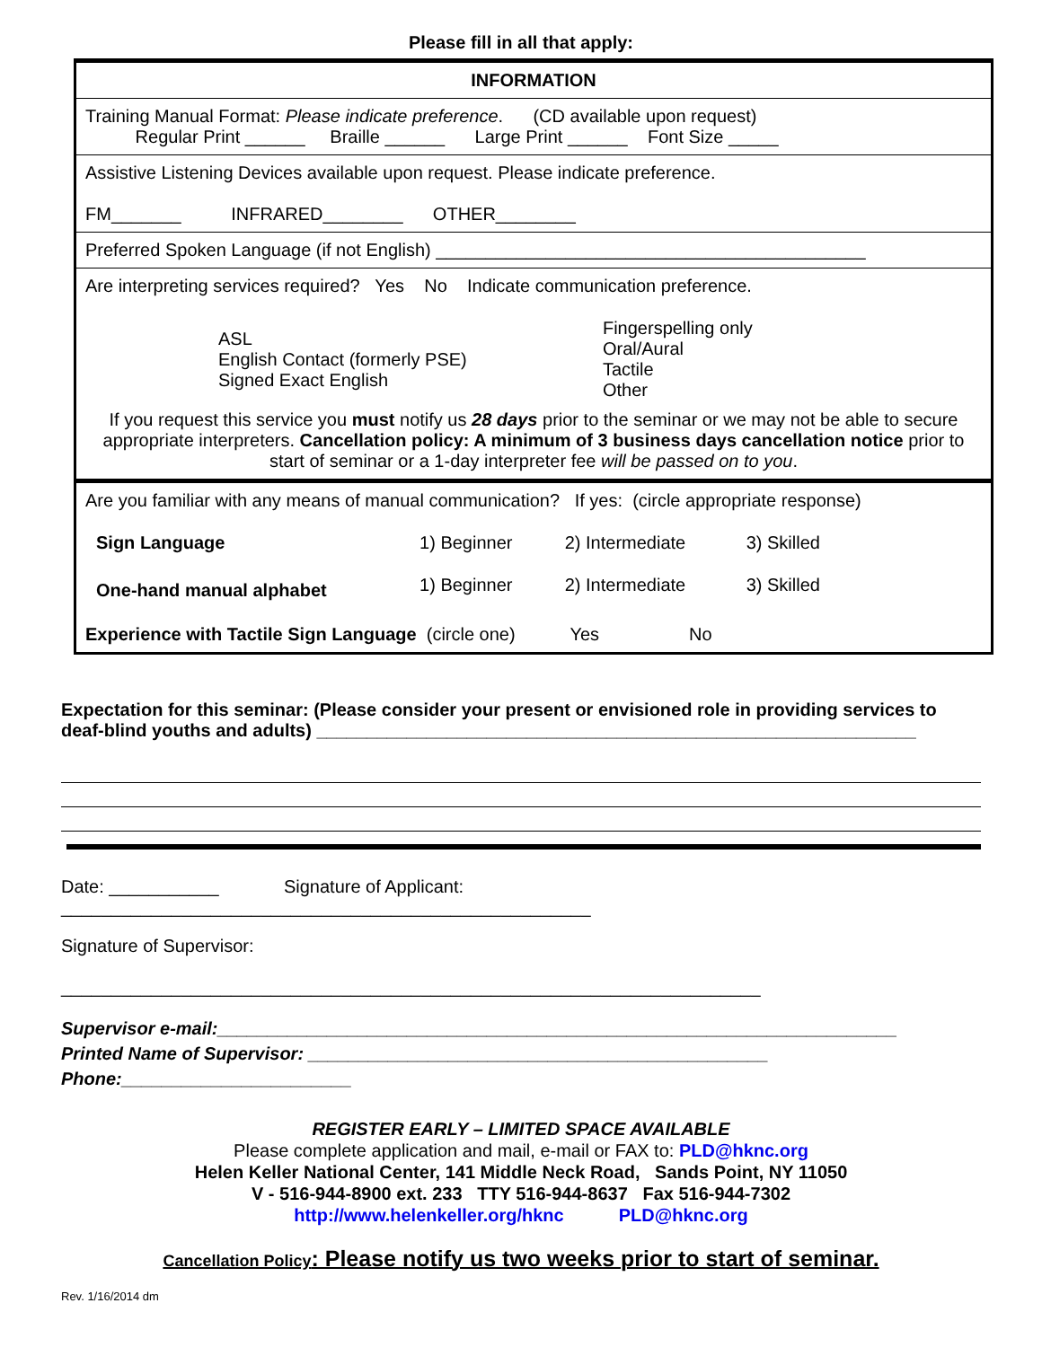Please fill in all that apply:
| INFORMATION |
| Training Manual Format: Please indicate preference . (CD available upon request) Regular Print ______ Braille ______ Large Print ______ Font Size _____ |
| Assistive Listening Devices available upon request. Please indicate preference. FM_______ INFRARED________ OTHER________ |
| Preferred Spoken Language (if not English) ___________________________________________ |
| Are interpreting services required? Yes No Indicate communication preference. / ASL English Contact (formerly PSE) Signed Exact English / Fingerspelling only Oral/Aural Tactile Other / If you request this service you must notify us 28 days prior to the seminar or we may not be able to secure appropriate interpreters. Cancellation policy: A minimum of 3 business days cancellation notice prior to start of seminar or a 1-day interpreter fee will be passed on to you . |
| Are you familiar with any means of manual communication? If yes: (circle appropriate response) / Sign Language / 1) Beginner / 2) Intermediate / 3) Skilled / / One-hand manual alphabet / 1) Beginner / 2) Intermediate / 3) Skilled / Experience with Tactile Sign Language (circle one) Yes No |
Expectation for this seminar: (Please consider your present or envisioned role in providing services to deaf-blind youths and adults) ____________________________________________________________
Date: ___________ Signature of Applicant:
_____________________________________________________
Signature of Supervisor:
______________________________________________________________________
Supervisor e-mail:____________________________________________________________________
Printed Name of Supervisor: ______________________________________________
Phone:_______________________
REGISTER EARLY – LIMITED SPACE AVAILABLE
Please complete application and mail, e-mail or FAX to: PLD@hknc.org
Helen Keller National Center, 141 Middle Neck Road, Sands Point, NY 11050
V - 516-944-8900 ext. 233 TTY 516-944-8637 Fax 516-944-7302
http://www.helenkeller.org/hknc PLD@hknc.org
Cancellation Policy: Please notify us two weeks prior to start of seminar.
Rev. 1/16/2014 dm